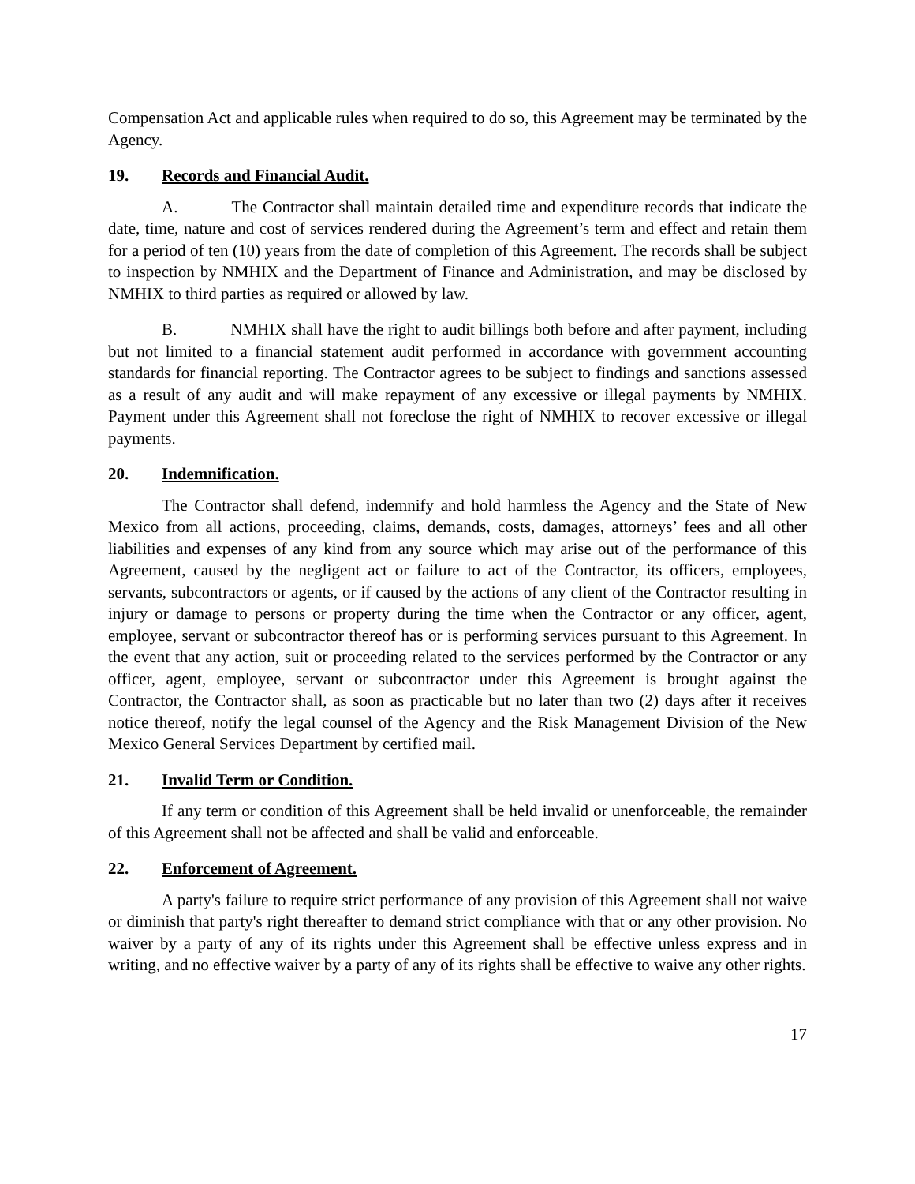Compensation Act and applicable rules when required to do so, this Agreement may be terminated by the Agency.
19. Records and Financial Audit.
A. The Contractor shall maintain detailed time and expenditure records that indicate the date, time, nature and cost of services rendered during the Agreement’s term and effect and retain them for a period of ten (10) years from the date of completion of this Agreement. The records shall be subject to inspection by NMHIX and the Department of Finance and Administration, and may be disclosed by NMHIX to third parties as required or allowed by law.
B. NMHIX shall have the right to audit billings both before and after payment, including but not limited to a financial statement audit performed in accordance with government accounting standards for financial reporting. The Contractor agrees to be subject to findings and sanctions assessed as a result of any audit and will make repayment of any excessive or illegal payments by NMHIX. Payment under this Agreement shall not foreclose the right of NMHIX to recover excessive or illegal payments.
20. Indemnification.
The Contractor shall defend, indemnify and hold harmless the Agency and the State of New Mexico from all actions, proceeding, claims, demands, costs, damages, attorneys’ fees and all other liabilities and expenses of any kind from any source which may arise out of the performance of this Agreement, caused by the negligent act or failure to act of the Contractor, its officers, employees, servants, subcontractors or agents, or if caused by the actions of any client of the Contractor resulting in injury or damage to persons or property during the time when the Contractor or any officer, agent, employee, servant or subcontractor thereof has or is performing services pursuant to this Agreement. In the event that any action, suit or proceeding related to the services performed by the Contractor or any officer, agent, employee, servant or subcontractor under this Agreement is brought against the Contractor, the Contractor shall, as soon as practicable but no later than two (2) days after it receives notice thereof, notify the legal counsel of the Agency and the Risk Management Division of the New Mexico General Services Department by certified mail.
21. Invalid Term or Condition.
If any term or condition of this Agreement shall be held invalid or unenforceable, the remainder of this Agreement shall not be affected and shall be valid and enforceable.
22. Enforcement of Agreement.
A party's failure to require strict performance of any provision of this Agreement shall not waive or diminish that party's right thereafter to demand strict compliance with that or any other provision. No waiver by a party of any of its rights under this Agreement shall be effective unless express and in writing, and no effective waiver by a party of any of its rights shall be effective to waive any other rights.
17